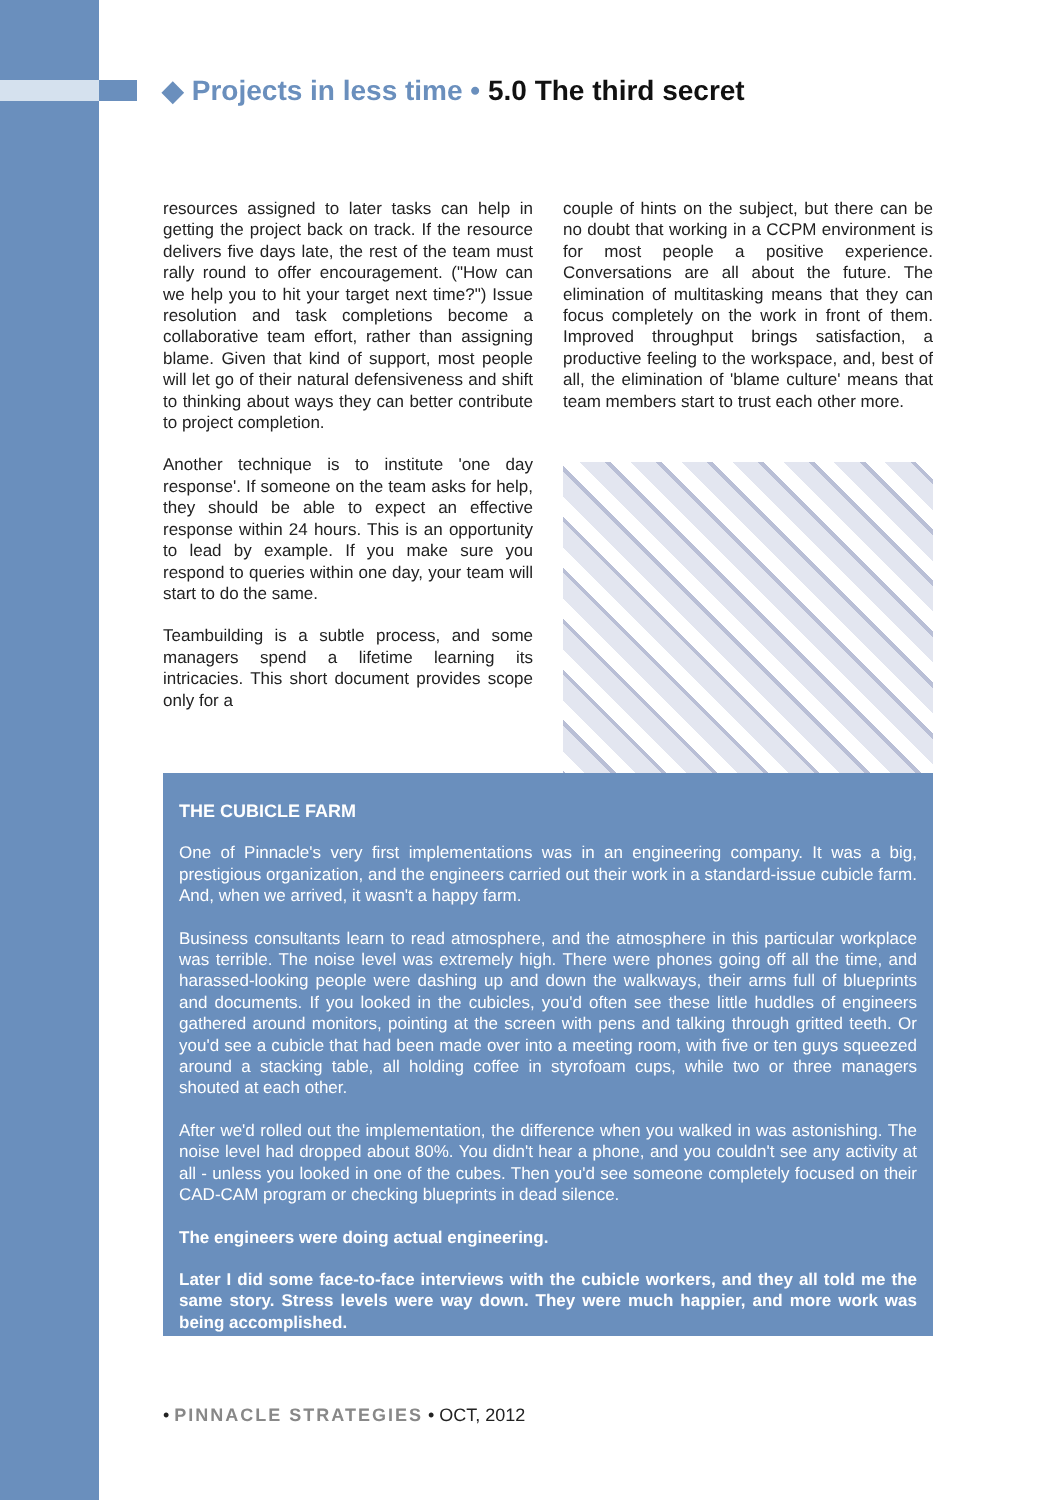◆ Projects in less time • 5.0 The third secret
resources assigned to later tasks can help in getting the project back on track. If the resource delivers five days late, the rest of the team must rally round to offer encouragement. ("How can we help you to hit your target next time?") Issue resolution and task completions become a collaborative team effort, rather than assigning blame. Given that kind of support, most people will let go of their natural defensiveness and shift to thinking about ways they can better contribute to project completion.
Another technique is to institute 'one day response'. If someone on the team asks for help, they should be able to expect an effective response within 24 hours. This is an opportunity to lead by example. If you make sure you respond to queries within one day, your team will start to do the same.
Teambuilding is a subtle process, and some managers spend a lifetime learning its intricacies. This short document provides scope only for a
couple of hints on the subject, but there can be no doubt that working in a CCPM environment is for most people a positive experience. Conversations are all about the future. The elimination of multitasking means that they can focus completely on the work in front of them. Improved throughput brings satisfaction, a productive feeling to the workspace, and, best of all, the elimination of 'blame culture' means that team members start to trust each other more.
THE CUBICLE FARM
One of Pinnacle's very first implementations was in an engineering company. It was a big, prestigious organization, and the engineers carried out their work in a standard-issue cubicle farm. And, when we arrived, it wasn't a happy farm.
Business consultants learn to read atmosphere, and the atmosphere in this particular workplace was terrible. The noise level was extremely high. There were phones going off all the time, and harassed-looking people were dashing up and down the walkways, their arms full of blueprints and documents. If you looked in the cubicles, you'd often see these little huddles of engineers gathered around monitors, pointing at the screen with pens and talking through gritted teeth. Or you'd see a cubicle that had been made over into a meeting room, with five or ten guys squeezed around a stacking table, all holding coffee in styrofoam cups, while two or three managers shouted at each other.
After we'd rolled out the implementation, the difference when you walked in was astonishing. The noise level had dropped about 80%. You didn't hear a phone, and you couldn't see any activity at all - unless you looked in one of the cubes. Then you'd see someone completely focused on their CAD-CAM program or checking blueprints in dead silence.
The engineers were doing actual engineering.
Later I did some face-to-face interviews with the cubicle workers, and they all told me the same story. Stress levels were way down. They were much happier, and more work was being accomplished.
• PINNACLE STRATEGIES • OCT, 2012